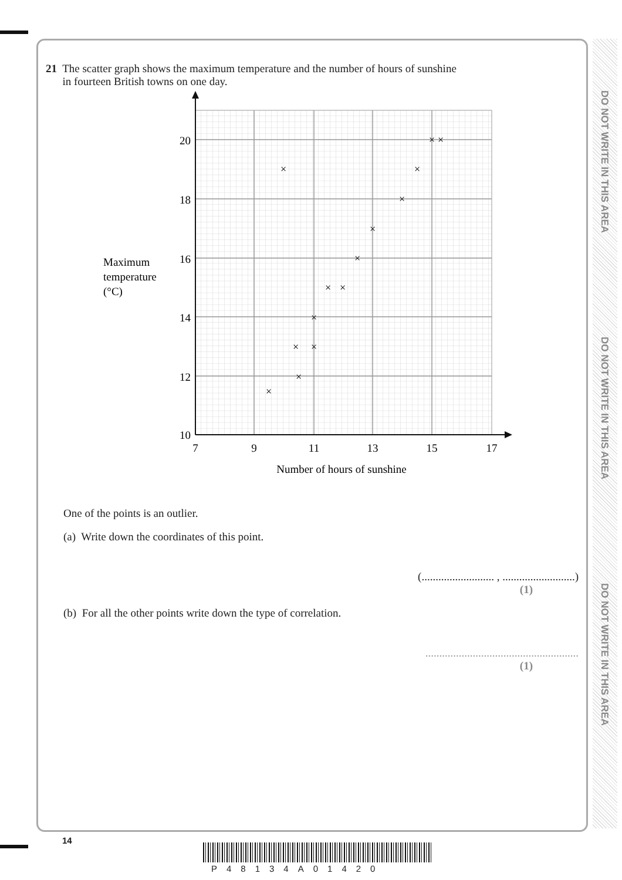DO NOT WRITE IN THIS AREA
DO NOT WRITE IN THIS AREA
DO NOT WRITE IN THIS AREA
21 The scatter graph shows the maximum temperature and the number of hours of sunshine
in fourteen British towns on one day.
20
18
16
14
12
10
7
9
11
13
15
17
Number of hours of sunshine
Maximum
temperature
(°C)
×
×
×
×
×
×
×
×
×
×
×
×
×
×
One of the points is an outlier.
(a) Write down the coordinates of this point.
(.......................... , ..........................)
(1)
(b) For all the other points write down the type of correlation.
.......................................................
(1)
14
P48134A01420